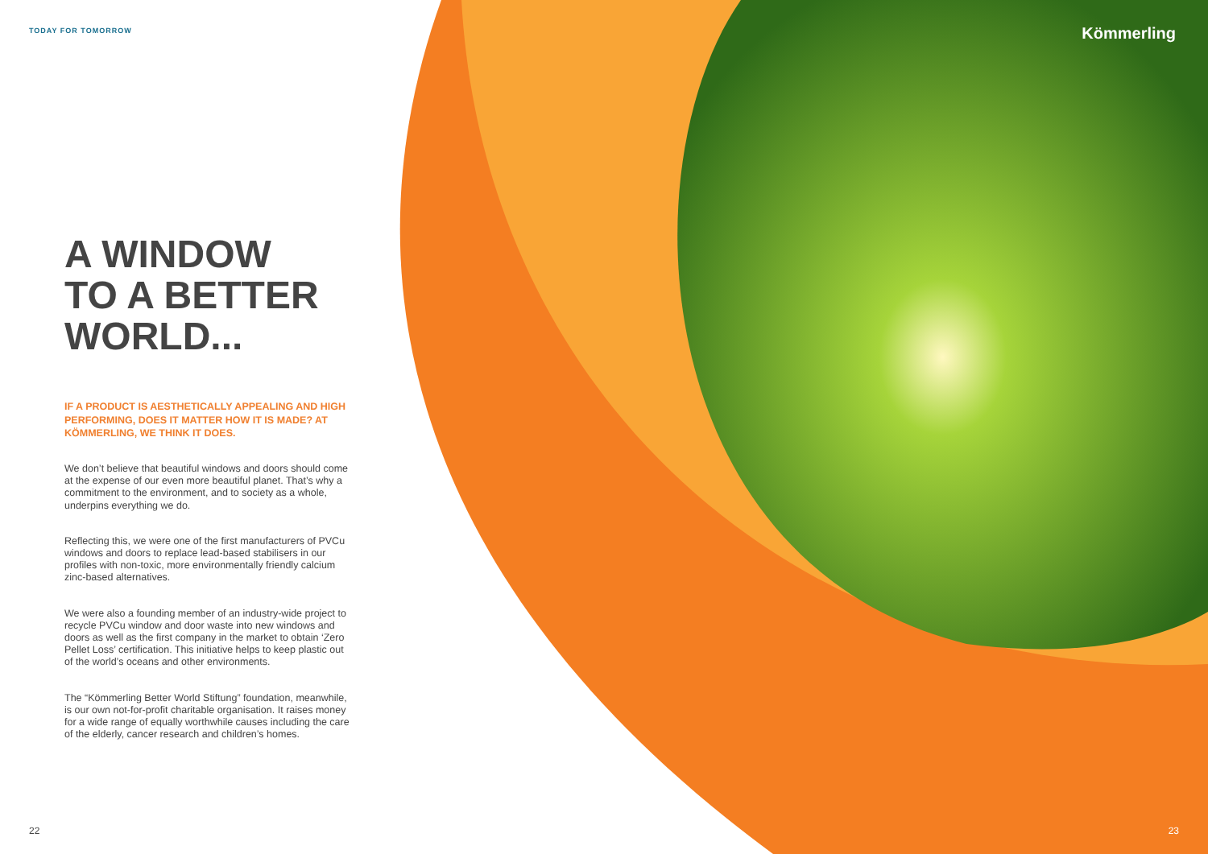TODAY FOR TOMORROW Kömmerling
A WINDOW
TO A BETTER
WORLD...
IF A PRODUCT IS AESTHETICALLY APPEALING AND HIGH PERFORMING, DOES IT MATTER HOW IT IS MADE? AT KÖMMERLING, WE THINK IT DOES.
We don’t believe that beautiful windows and doors should come at the expense of our even more beautiful planet. That’s why a commitment to the environment, and to society as a whole, underpins everything we do.
Reflecting this, we were one of the first manufacturers of PVCu windows and doors to replace lead-based stabilisers in our profiles with non-toxic, more environmentally friendly calcium zinc-based alternatives.
We were also a founding member of an industry-wide project to recycle PVCu window and door waste into new windows and doors as well as the first company in the market to obtain ‘Zero Pellet Loss’ certification. This initiative helps to keep plastic out of the world’s oceans and other environments.
The “Kömmerling Better World Stiftung” foundation, meanwhile, is our own not-for-profit charitable organisation. It raises money for a wide range of equally worthwhile causes including the care of the elderly, cancer research and children’s homes.
22 23